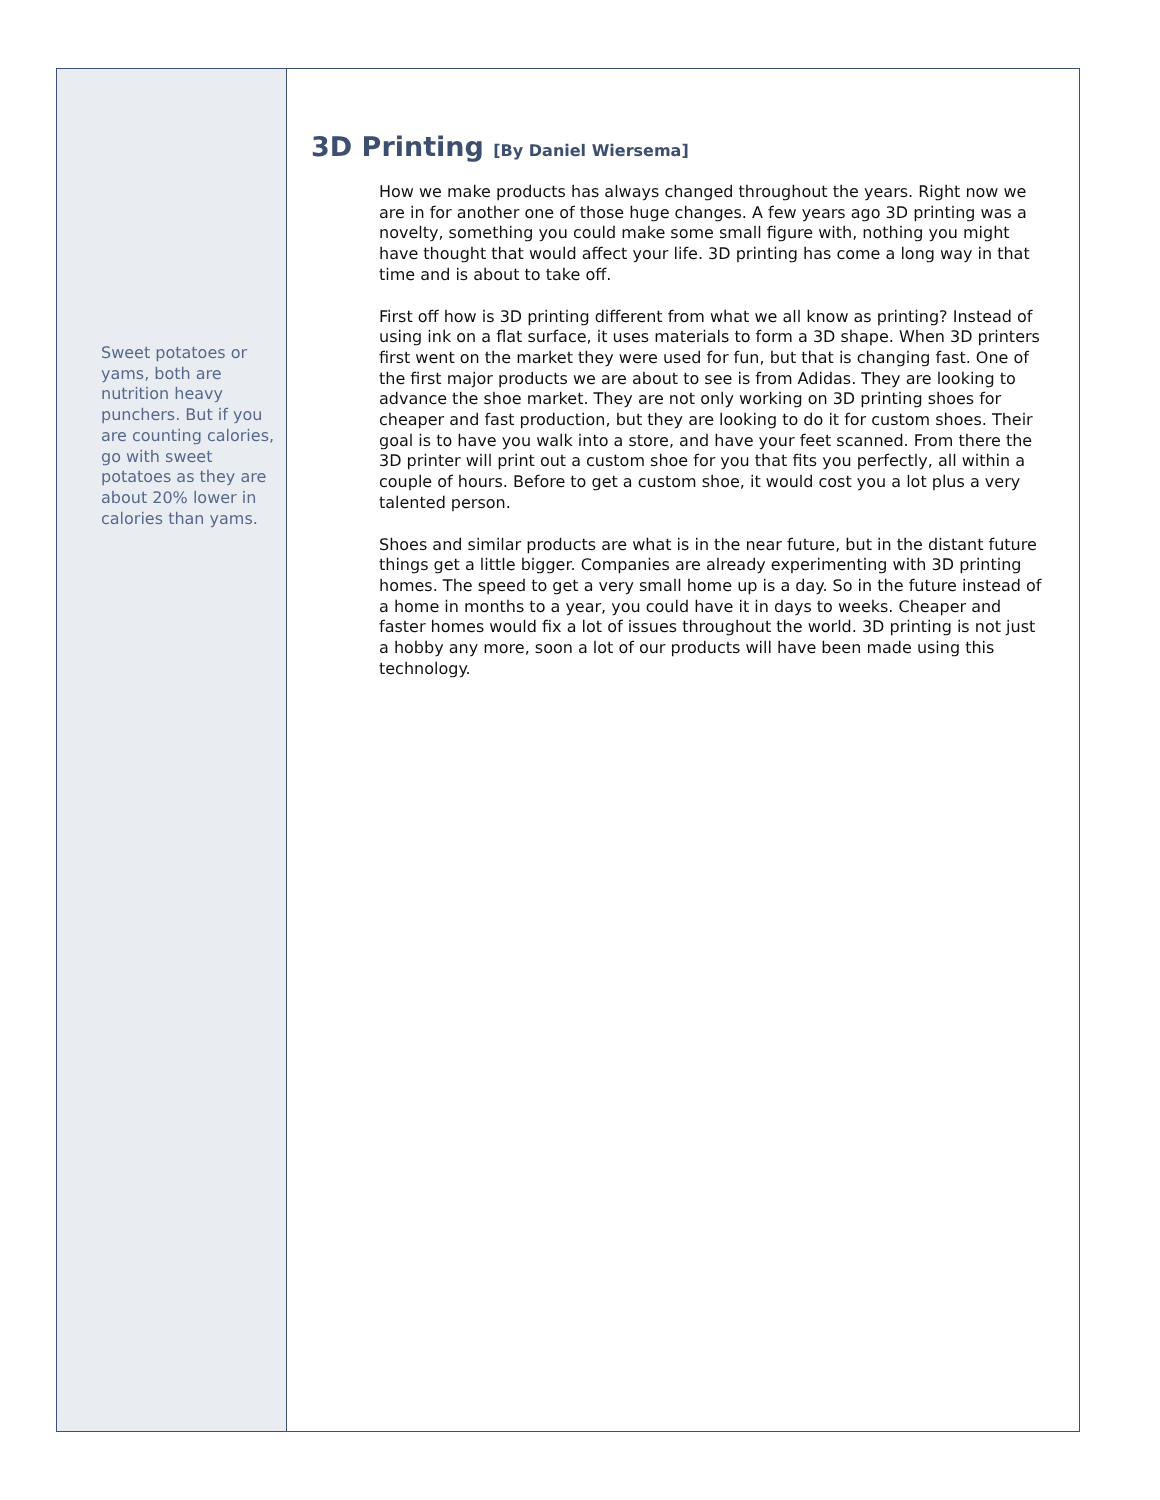Sweet potatoes or yams, both are nutrition heavy punchers. But if you are counting calories, go with sweet potatoes as they are about 20% lower in calories than yams.
3D Printing [By Daniel Wiersema]
How we make products has always changed throughout the years. Right now we are in for another one of those huge changes. A few years ago 3D printing was a novelty, something you could make some small figure with, nothing you might have thought that would affect your life. 3D printing has come a long way in that time and is about to take off.
First off how is 3D printing different from what we all know as printing? Instead of using ink on a flat surface, it uses materials to form a 3D shape. When 3D printers first went on the market they were used for fun, but that is changing fast. One of the first major products we are about to see is from Adidas. They are looking to advance the shoe market. They are not only working on 3D printing shoes for cheaper and fast production, but they are looking to do it for custom shoes. Their goal is to have you walk into a store, and have your feet scanned. From there the 3D printer will print out a custom shoe for you that fits you perfectly, all within a couple of hours. Before to get a custom shoe, it would cost you a lot plus a very talented person.
Shoes and similar products are what is in the near future, but in the distant future things get a little bigger. Companies are already experimenting with 3D printing homes. The speed to get a very small home up is a day. So in the future instead of a home in months to a year, you could have it in days to weeks. Cheaper and faster homes would fix a lot of issues throughout the world. 3D printing is not just a hobby any more, soon a lot of our products will have been made using this technology.